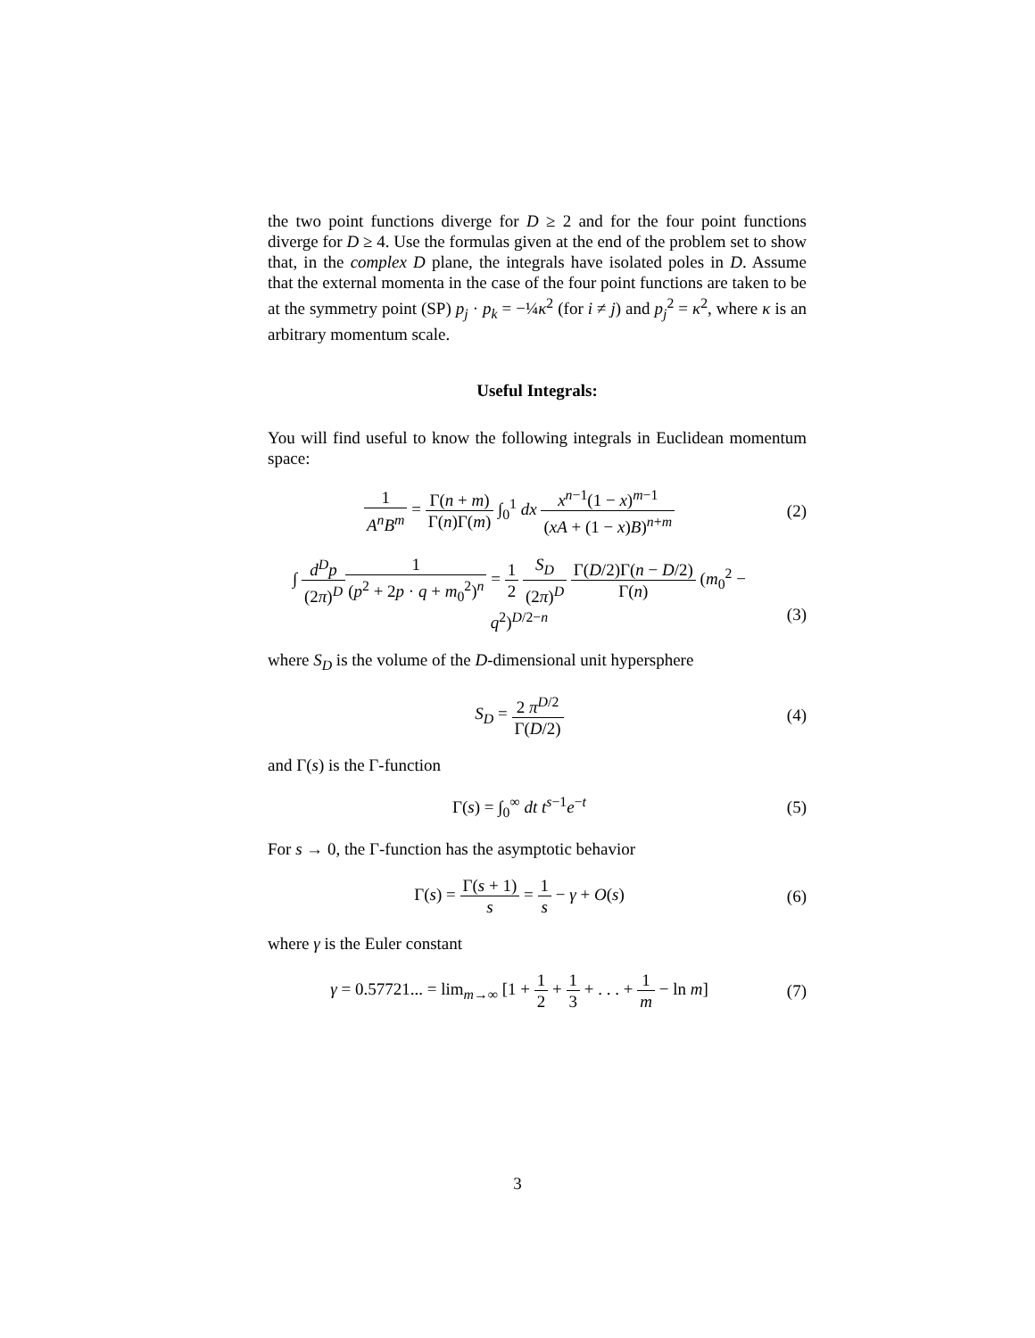the two point functions diverge for D ≥ 2 and for the four point functions diverge for D ≥ 4. Use the formulas given at the end of the problem set to show that, in the complex D plane, the integrals have isolated poles in D. Assume that the external momenta in the case of the four point functions are taken to be at the symmetry point (SP) p<sub>j</sub> · p<sub>k</sub> = −¼κ<sup>2</sup> (for i ≠ j) and p<sub>j</sub><sup>2</sup> = κ<sup>2</sup>, where κ is an arbitrary momentum scale.
Useful Integrals:
You will find useful to know the following integrals in Euclidean momentum space:
1 A<sup>n</sup>B<sup>m</sup> = Γ(n + m) Γ(n)Γ(m) ∫<sub>0</sub><sup>1</sup> dx x<sup>n−1</sup>(1 − x)<sup>m−1</sup> (xA + (1 − x)B)<sup>n+m</sup>
(2)
∫ d<sup>D</sup>p (2π)<sup>D</sup> 1 (p<sup>2</sup> + 2p · q + m<sub>0</sub><sup>2</sup>)<sup>n</sup> = 1 2 S<sub>D</sub> (2π)<sup>D</sup> Γ(D/2)Γ(n − D/2) Γ(n) (m<sub>0</sub><sup>2</sup> − q<sup>2</sup>)<sup>D/2−n</sup>
(3)
where S<sub>D</sub> is the volume of the D-dimensional unit hypersphere
S<sub>D</sub> = 2 π<sup>D/2</sup> Γ(D/2) (4)
and Γ(s) is the Γ-function
Γ(s) = ∫<sub>0</sub><sup>∞</sup> dt t<sup>s−1</sup>e<sup>−t</sup> (5)
For s → 0, the Γ-function has the asymptotic behavior
Γ(s) = Γ(s + 1) s = 1 s − γ + O(s)
(6)
where γ is the Euler constant
γ = 0.57721... = lim<sub>m→∞</sub> [1 + 1 2 + 1 3 + . . . + 1 m − ln m]
(7)
3